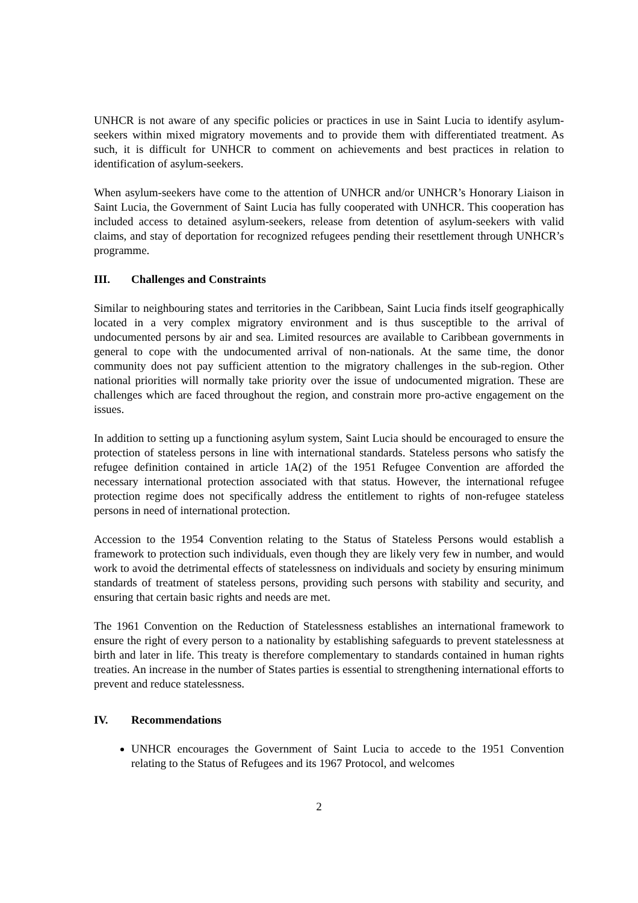UNHCR is not aware of any specific policies or practices in use in Saint Lucia to identify asylum-seekers within mixed migratory movements and to provide them with differentiated treatment. As such, it is difficult for UNHCR to comment on achievements and best practices in relation to identification of asylum-seekers.
When asylum-seekers have come to the attention of UNHCR and/or UNHCR’s Honorary Liaison in Saint Lucia, the Government of Saint Lucia has fully cooperated with UNHCR. This cooperation has included access to detained asylum-seekers, release from detention of asylum-seekers with valid claims, and stay of deportation for recognized refugees pending their resettlement through UNHCR’s programme.
III. Challenges and Constraints
Similar to neighbouring states and territories in the Caribbean, Saint Lucia finds itself geographically located in a very complex migratory environment and is thus susceptible to the arrival of undocumented persons by air and sea. Limited resources are available to Caribbean governments in general to cope with the undocumented arrival of non-nationals. At the same time, the donor community does not pay sufficient attention to the migratory challenges in the sub-region. Other national priorities will normally take priority over the issue of undocumented migration. These are challenges which are faced throughout the region, and constrain more pro-active engagement on the issues.
In addition to setting up a functioning asylum system, Saint Lucia should be encouraged to ensure the protection of stateless persons in line with international standards. Stateless persons who satisfy the refugee definition contained in article 1A(2) of the 1951 Refugee Convention are afforded the necessary international protection associated with that status. However, the international refugee protection regime does not specifically address the entitlement to rights of non-refugee stateless persons in need of international protection.
Accession to the 1954 Convention relating to the Status of Stateless Persons would establish a framework to protection such individuals, even though they are likely very few in number, and would work to avoid the detrimental effects of statelessness on individuals and society by ensuring minimum standards of treatment of stateless persons, providing such persons with stability and security, and ensuring that certain basic rights and needs are met.
The 1961 Convention on the Reduction of Statelessness establishes an international framework to ensure the right of every person to a nationality by establishing safeguards to prevent statelessness at birth and later in life. This treaty is therefore complementary to standards contained in human rights treaties. An increase in the number of States parties is essential to strengthening international efforts to prevent and reduce statelessness.
IV. Recommendations
UNHCR encourages the Government of Saint Lucia to accede to the 1951 Convention relating to the Status of Refugees and its 1967 Protocol, and welcomes
2